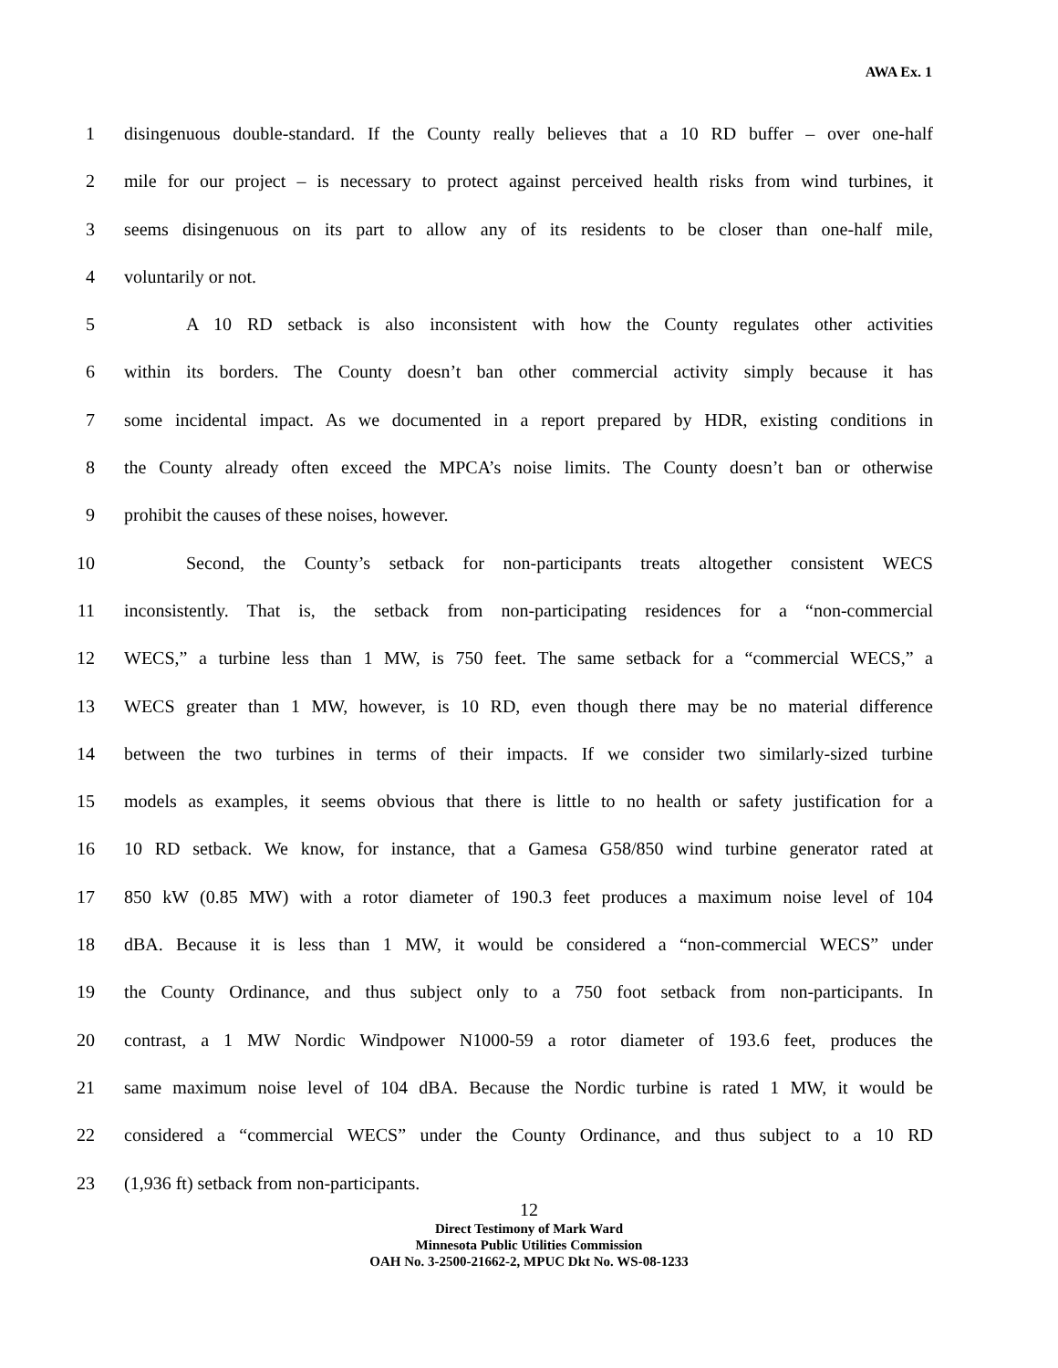AWA Ex. 1
1 disingenuous double-standard. If the County really believes that a 10 RD buffer – over one-half
2 mile for our project – is necessary to protect against perceived health risks from wind turbines, it
3 seems disingenuous on its part to allow any of its residents to be closer than one-half mile,
4 voluntarily or not.
5 A 10 RD setback is also inconsistent with how the County regulates other activities
6 within its borders. The County doesn’t ban other commercial activity simply because it has
7 some incidental impact. As we documented in a report prepared by HDR, existing conditions in
8 the County already often exceed the MPCA’s noise limits. The County doesn’t ban or otherwise
9 prohibit the causes of these noises, however.
10 Second, the County’s setback for non-participants treats altogether consistent WECS
11 inconsistently. That is, the setback from non-participating residences for a “non-commercial
12 WECS,” a turbine less than 1 MW, is 750 feet. The same setback for a “commercial WECS,” a
13 WECS greater than 1 MW, however, is 10 RD, even though there may be no material difference
14 between the two turbines in terms of their impacts. If we consider two similarly-sized turbine
15 models as examples, it seems obvious that there is little to no health or safety justification for a
16 10 RD setback. We know, for instance, that a Gamesa G58/850 wind turbine generator rated at
17 850 kW (0.85 MW) with a rotor diameter of 190.3 feet produces a maximum noise level of 104
18 dBA. Because it is less than 1 MW, it would be considered a “non-commercial WECS” under
19 the County Ordinance, and thus subject only to a 750 foot setback from non-participants. In
20 contrast, a 1 MW Nordic Windpower N1000-59 a rotor diameter of 193.6 feet, produces the
21 same maximum noise level of 104 dBA. Because the Nordic turbine is rated 1 MW, it would be
22 considered a “commercial WECS” under the County Ordinance, and thus subject to a 10 RD
23 (1,936 ft) setback from non-participants.
12
Direct Testimony of Mark Ward
Minnesota Public Utilities Commission
OAH No. 3-2500-21662-2, MPUC Dkt No. WS-08-1233